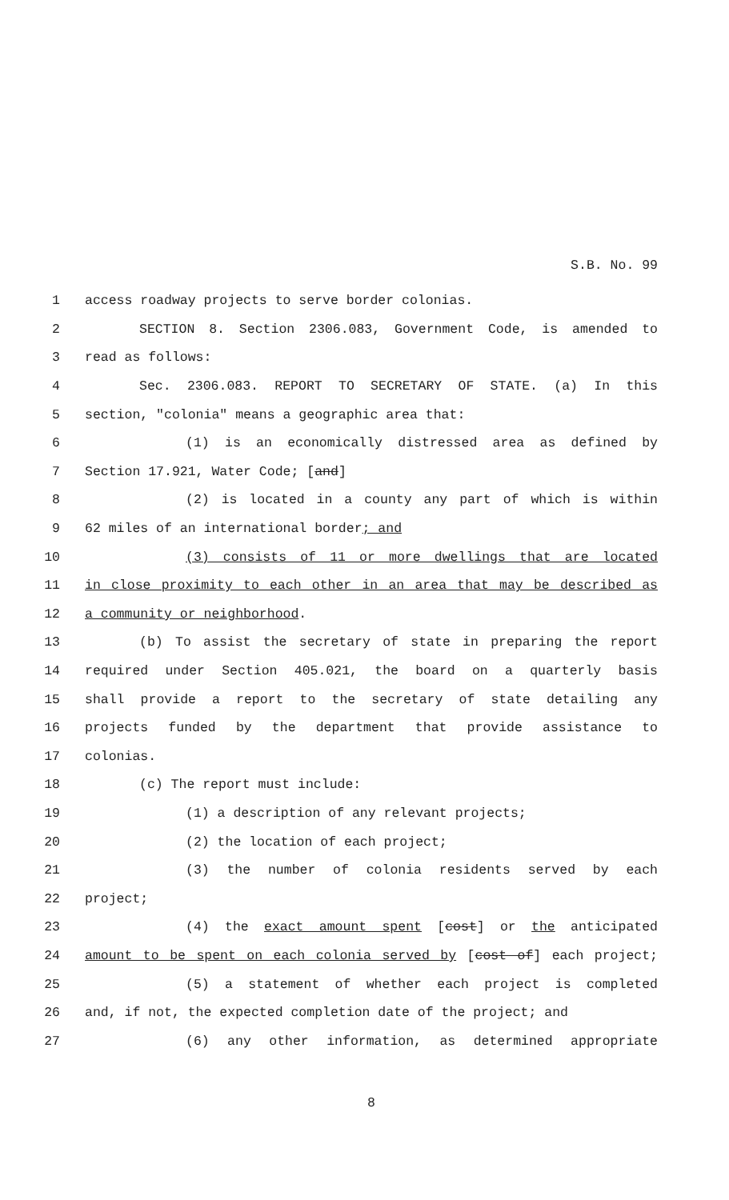S.B. No. 99
1 access roadway projects to serve border colonias.
2 SECTION 8. Section 2306.083, Government Code, is amended to
3 read as follows:
4 Sec. 2306.083. REPORT TO SECRETARY OF STATE. (a) In this
5 section, "colonia" means a geographic area that:
6 (1) is an economically distressed area as defined by
7 Section 17.921, Water Code; [and]
8 (2) is located in a county any part of which is within
9 62 miles of an international border; and
10 (3) consists of 11 or more dwellings that are located
11 in close proximity to each other in an area that may be described as
12 a community or neighborhood.
13 (b) To assist the secretary of state in preparing the report
14 required under Section 405.021, the board on a quarterly basis
15 shall provide a report to the secretary of state detailing any
16 projects funded by the department that provide assistance to
17 colonias.
18 (c) The report must include:
19 (1) a description of any relevant projects;
20 (2) the location of each project;
21 (3) the number of colonia residents served by each
22 project;
23 (4) the exact amount spent [cost] or the anticipated
24 amount to be spent on each colonia served by [cost of] each project;
25 (5) a statement of whether each project is completed
26 and, if not, the expected completion date of the project; and
27 (6) any other information, as determined appropriate
8